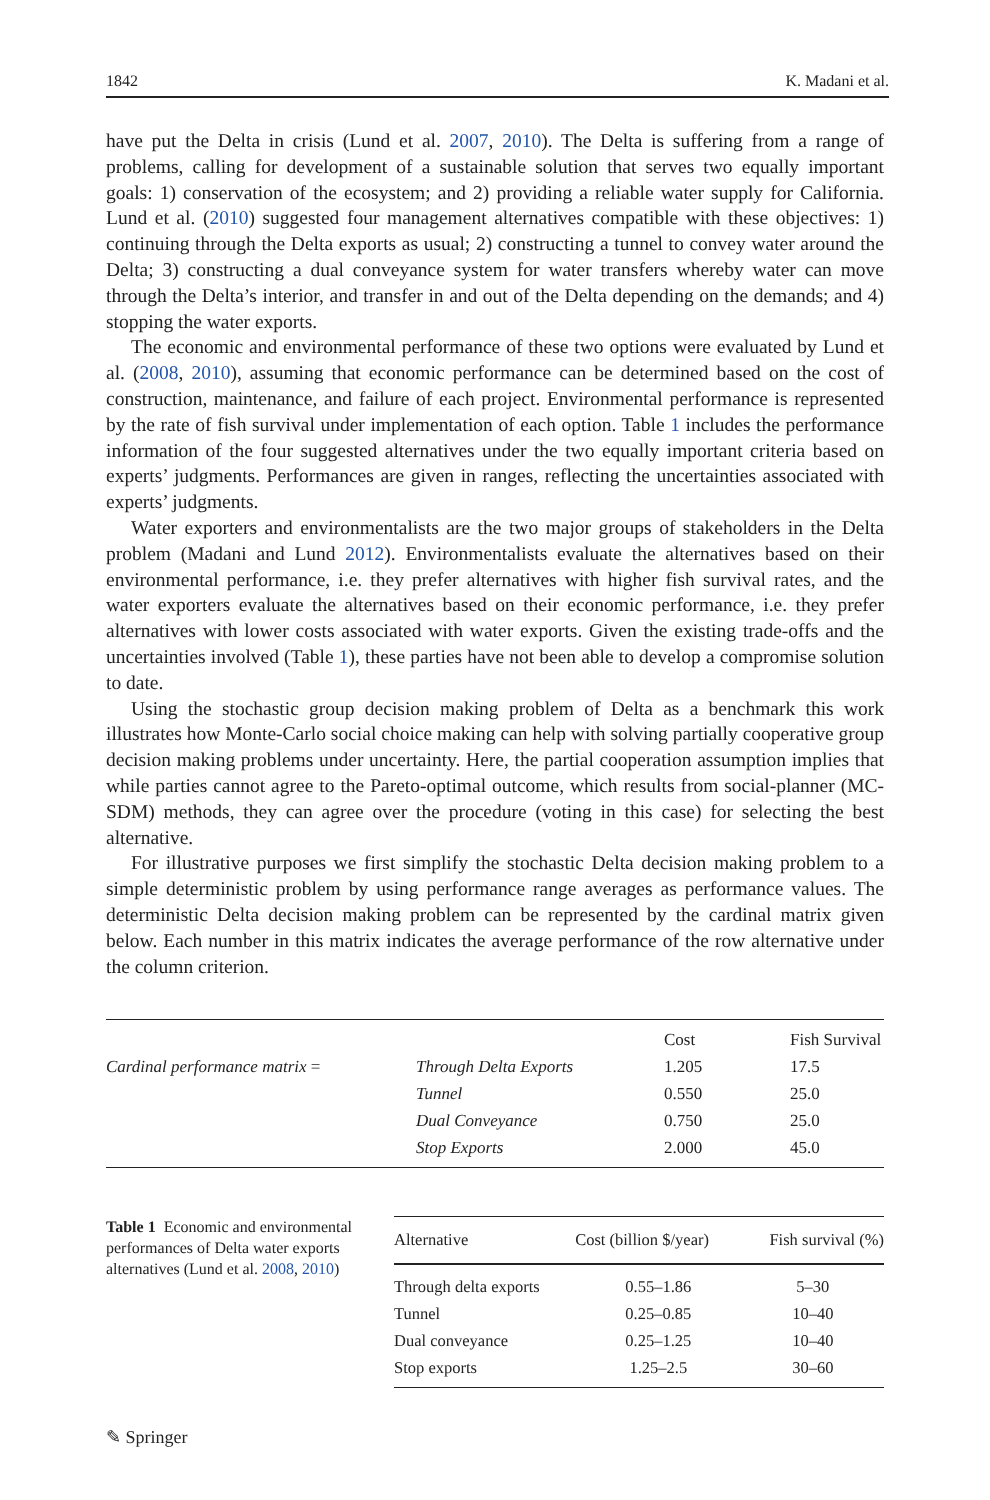1842 K. Madani et al.
have put the Delta in crisis (Lund et al. 2007, 2010). The Delta is suffering from a range of problems, calling for development of a sustainable solution that serves two equally important goals: 1) conservation of the ecosystem; and 2) providing a reliable water supply for California. Lund et al. (2010) suggested four management alternatives compatible with these objectives: 1) continuing through the Delta exports as usual; 2) constructing a tunnel to convey water around the Delta; 3) constructing a dual conveyance system for water transfers whereby water can move through the Delta’s interior, and transfer in and out of the Delta depending on the demands; and 4) stopping the water exports.
The economic and environmental performance of these two options were evaluated by Lund et al. (2008, 2010), assuming that economic performance can be determined based on the cost of construction, maintenance, and failure of each project. Environmental performance is represented by the rate of fish survival under implementation of each option. Table 1 includes the performance information of the four suggested alternatives under the two equally important criteria based on experts’ judgments. Performances are given in ranges, reflecting the uncertainties associated with experts’ judgments.
Water exporters and environmentalists are the two major groups of stakeholders in the Delta problem (Madani and Lund 2012). Environmentalists evaluate the alternatives based on their environmental performance, i.e. they prefer alternatives with higher fish survival rates, and the water exporters evaluate the alternatives based on their economic performance, i.e. they prefer alternatives with lower costs associated with water exports. Given the existing trade-offs and the uncertainties involved (Table 1), these parties have not been able to develop a compromise solution to date.
Using the stochastic group decision making problem of Delta as a benchmark this work illustrates how Monte-Carlo social choice making can help with solving partially cooperative group decision making problems under uncertainty. Here, the partial cooperation assumption implies that while parties cannot agree to the Pareto-optimal outcome, which results from social-planner (MC-SDM) methods, they can agree over the procedure (voting in this case) for selecting the best alternative.
For illustrative purposes we first simplify the stochastic Delta decision making problem to a simple deterministic problem by using performance range averages as performance values. The deterministic Delta decision making problem can be represented by the cardinal matrix given below. Each number in this matrix indicates the average performance of the row alternative under the column criterion.
| | | Cost | Fish Survival |
| Cardinal performance matrix = | Through Delta Exports | 1.205 | 17.5 |
| | Tunnel | 0.550 | 25.0 |
| | Dual Conveyance | 0.750 | 25.0 |
| | Stop Exports | 2.000 | 45.0 |
Table 1 Economic and environmental performances of Delta water exports alternatives (Lund et al. 2008, 2010)
| Alternative | Cost (billion $/year) | Fish survival (%) |
| --- | --- | --- |
| Through delta exports | 0.55–1.86 | 5–30 |
| Tunnel | 0.25–0.85 | 10–40 |
| Dual conveyance | 0.25–1.25 | 10–40 |
| Stop exports | 1.25–2.5 | 30–60 |
✎ Springer